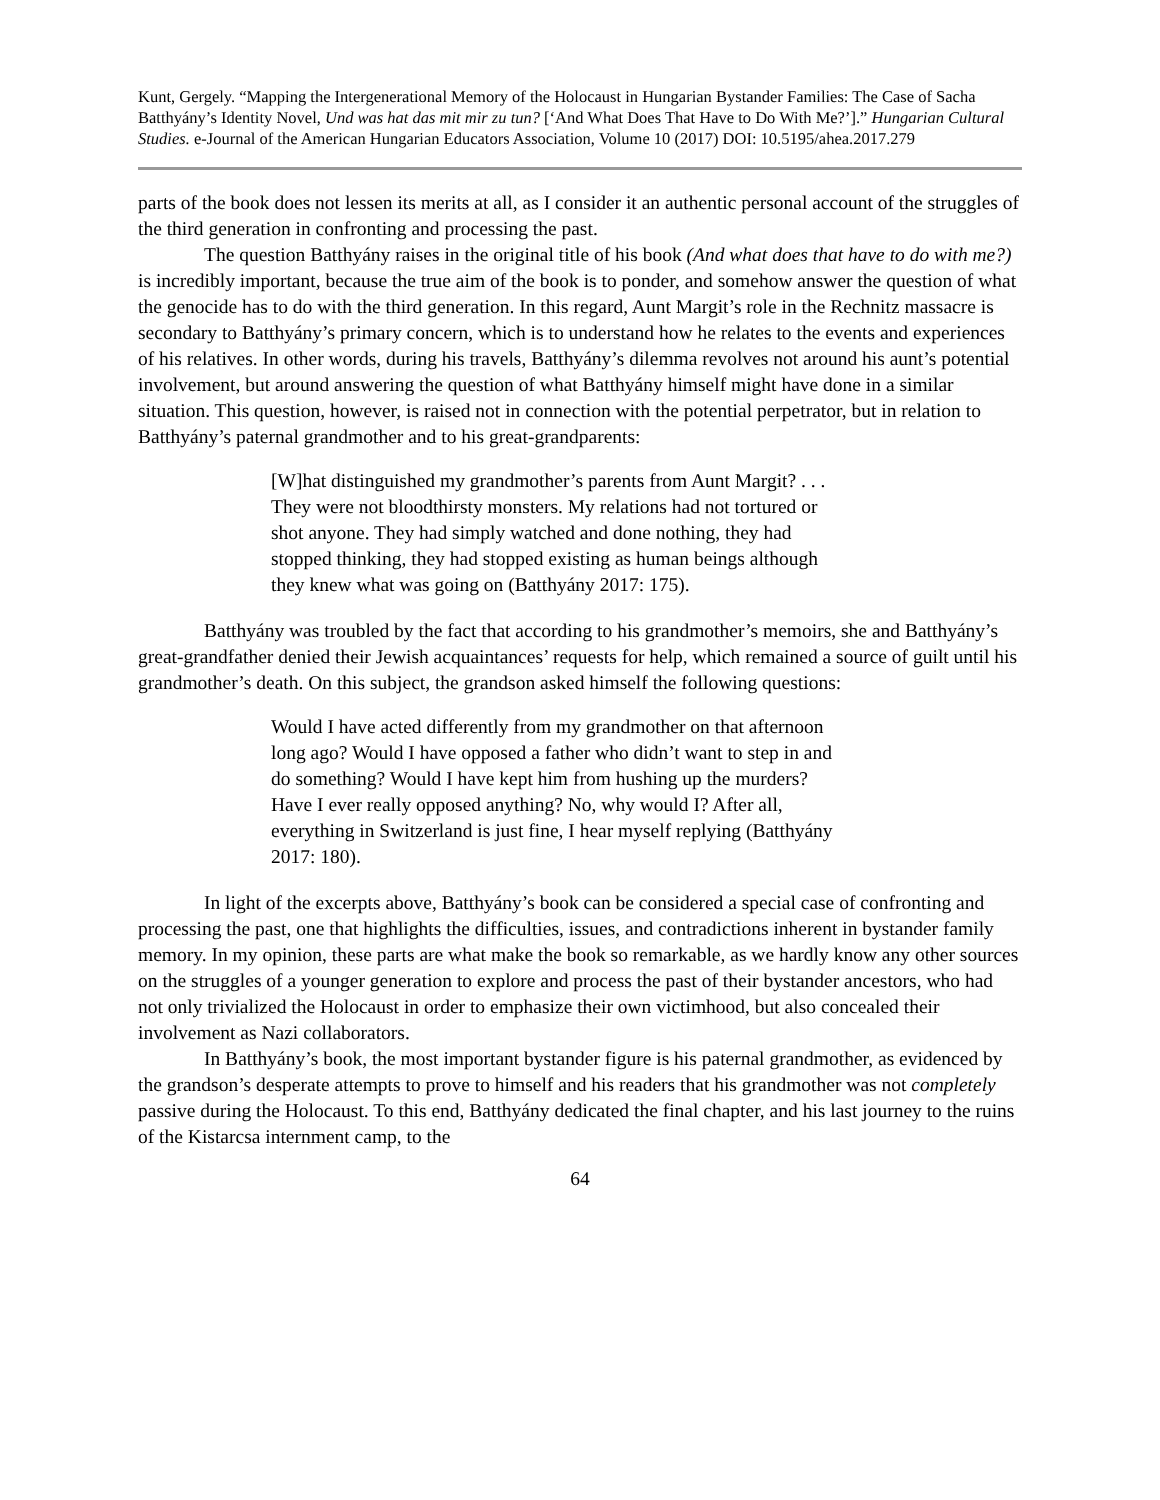Kunt, Gergely. “Mapping the Intergenerational Memory of the Holocaust in Hungarian Bystander Families: The Case of Sacha Batthyány’s Identity Novel, Und was hat das mit mir zu tun? [‘And What Does That Have to Do With Me?’].” Hungarian Cultural Studies. e-Journal of the American Hungarian Educators Association, Volume 10 (2017) DOI: 10.5195/ahea.2017.279
parts of the book does not lessen its merits at all, as I consider it an authentic personal account of the struggles of the third generation in confronting and processing the past.
The question Batthyány raises in the original title of his book (And what does that have to do with me?) is incredibly important, because the true aim of the book is to ponder, and somehow answer the question of what the genocide has to do with the third generation. In this regard, Aunt Margit’s role in the Rechnitz massacre is secondary to Batthyány’s primary concern, which is to understand how he relates to the events and experiences of his relatives. In other words, during his travels, Batthyány’s dilemma revolves not around his aunt’s potential involvement, but around answering the question of what Batthyány himself might have done in a similar situation. This question, however, is raised not in connection with the potential perpetrator, but in relation to Batthyány’s paternal grandmother and to his great-grandparents:
[W]hat distinguished my grandmother’s parents from Aunt Margit? . . . They were not bloodthirsty monsters. My relations had not tortured or shot anyone. They had simply watched and done nothing, they had stopped thinking, they had stopped existing as human beings although they knew what was going on (Batthyány 2017: 175).
Batthyány was troubled by the fact that according to his grandmother’s memoirs, she and Batthyány’s great-grandfather denied their Jewish acquaintances’ requests for help, which remained a source of guilt until his grandmother’s death. On this subject, the grandson asked himself the following questions:
Would I have acted differently from my grandmother on that afternoon long ago? Would I have opposed a father who didn’t want to step in and do something? Would I have kept him from hushing up the murders? Have I ever really opposed anything? No, why would I? After all, everything in Switzerland is just fine, I hear myself replying (Batthyány 2017: 180).
In light of the excerpts above, Batthyány’s book can be considered a special case of confronting and processing the past, one that highlights the difficulties, issues, and contradictions inherent in bystander family memory. In my opinion, these parts are what make the book so remarkable, as we hardly know any other sources on the struggles of a younger generation to explore and process the past of their bystander ancestors, who had not only trivialized the Holocaust in order to emphasize their own victimhood, but also concealed their involvement as Nazi collaborators.
In Batthyány’s book, the most important bystander figure is his paternal grandmother, as evidenced by the grandson’s desperate attempts to prove to himself and his readers that his grandmother was not completely passive during the Holocaust. To this end, Batthyány dedicated the final chapter, and his last journey to the ruins of the Kistarcsa internment camp, to the
64